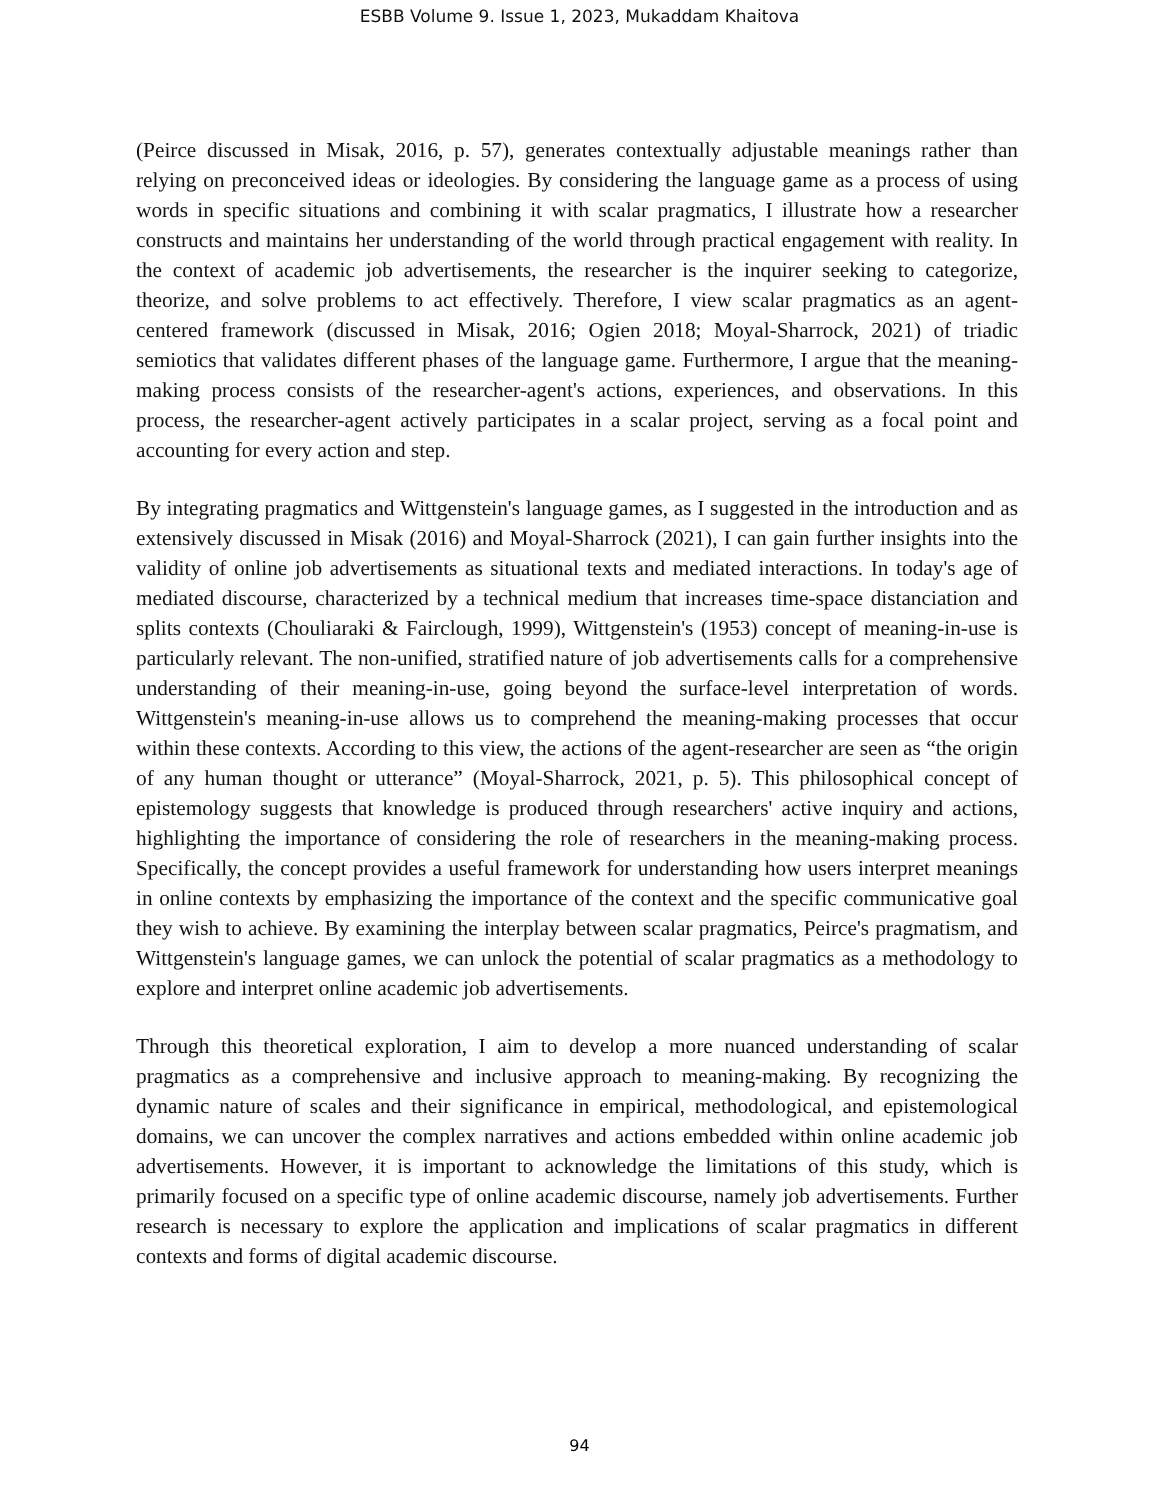ESBB Volume 9. Issue 1, 2023, Mukaddam Khaitova
(Peirce discussed in Misak, 2016, p. 57), generates contextually adjustable meanings rather than relying on preconceived ideas or ideologies. By considering the language game as a process of using words in specific situations and combining it with scalar pragmatics, I illustrate how a researcher constructs and maintains her understanding of the world through practical engagement with reality. In the context of academic job advertisements, the researcher is the inquirer seeking to categorize, theorize, and solve problems to act effectively. Therefore, I view scalar pragmatics as an agent-centered framework (discussed in Misak, 2016; Ogien 2018; Moyal-Sharrock, 2021) of triadic semiotics that validates different phases of the language game. Furthermore, I argue that the meaning-making process consists of the researcher-agent's actions, experiences, and observations. In this process, the researcher-agent actively participates in a scalar project, serving as a focal point and accounting for every action and step.
By integrating pragmatics and Wittgenstein's language games, as I suggested in the introduction and as extensively discussed in Misak (2016) and Moyal-Sharrock (2021), I can gain further insights into the validity of online job advertisements as situational texts and mediated interactions. In today's age of mediated discourse, characterized by a technical medium that increases time-space distanciation and splits contexts (Chouliaraki & Fairclough, 1999), Wittgenstein's (1953) concept of meaning-in-use is particularly relevant. The non-unified, stratified nature of job advertisements calls for a comprehensive understanding of their meaning-in-use, going beyond the surface-level interpretation of words. Wittgenstein's meaning-in-use allows us to comprehend the meaning-making processes that occur within these contexts. According to this view, the actions of the agent-researcher are seen as “the origin of any human thought or utterance” (Moyal-Sharrock, 2021, p. 5). This philosophical concept of epistemology suggests that knowledge is produced through researchers' active inquiry and actions, highlighting the importance of considering the role of researchers in the meaning-making process. Specifically, the concept provides a useful framework for understanding how users interpret meanings in online contexts by emphasizing the importance of the context and the specific communicative goal they wish to achieve. By examining the interplay between scalar pragmatics, Peirce's pragmatism, and Wittgenstein's language games, we can unlock the potential of scalar pragmatics as a methodology to explore and interpret online academic job advertisements.
Through this theoretical exploration, I aim to develop a more nuanced understanding of scalar pragmatics as a comprehensive and inclusive approach to meaning-making. By recognizing the dynamic nature of scales and their significance in empirical, methodological, and epistemological domains, we can uncover the complex narratives and actions embedded within online academic job advertisements. However, it is important to acknowledge the limitations of this study, which is primarily focused on a specific type of online academic discourse, namely job advertisements. Further research is necessary to explore the application and implications of scalar pragmatics in different contexts and forms of digital academic discourse.
94